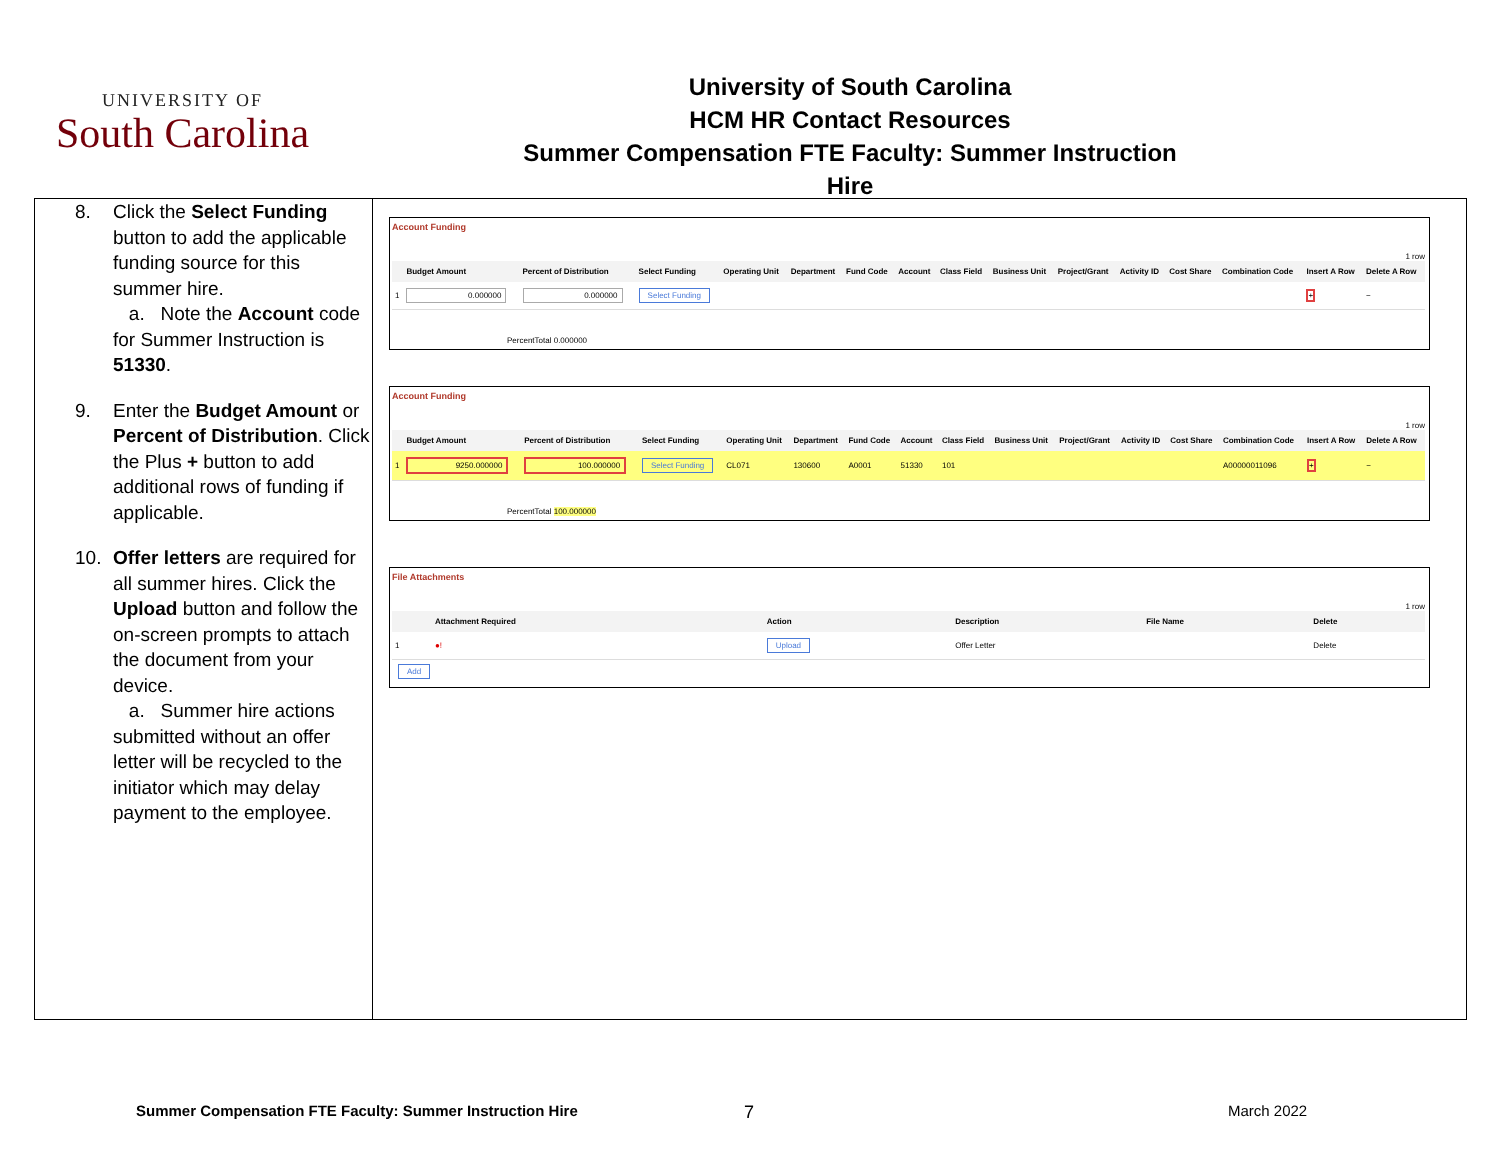UNIVERSITY OF
South Carolina
University of South Carolina
HCM HR Contact Resources
Summer Compensation FTE Faculty: Summer Instruction Hire
8. Click the Select Funding button to add the applicable funding source for this summer hire.
a. Note the Account code for Summer Instruction is 51330.
9. Enter the Budget Amount or Percent of Distribution. Click the Plus + button to add additional rows of funding if applicable.
10. Offer letters are required for all summer hires. Click the Upload button and follow the on-screen prompts to attach the document from your device.
a. Summer hire actions submitted without an offer letter will be recycled to the initiator which may delay payment to the employee.
Account Funding
1 row
| | Budget Amount | Percent of Distribution | Select Funding | Operating Unit | Department | Fund Code | Account | Class Field | Business Unit | Project/Grant | Activity ID | Cost Share | Combination Code | Insert A Row | Delete A Row |
| --- | --- | --- | --- | --- | --- | --- | --- | --- | --- | --- | --- | --- | --- | --- | --- |
| 1 | 0.000000 | 0.000000 | Select Funding | | | | | | | | | | | + | − |
PercentTotal 0.000000
Account Funding
1 row
| | Budget Amount | Percent of Distribution | Select Funding | Operating Unit | Department | Fund Code | Account | Class Field | Business Unit | Project/Grant | Activity ID | Cost Share | Combination Code | Insert A Row | Delete A Row |
| --- | --- | --- | --- | --- | --- | --- | --- | --- | --- | --- | --- | --- | --- | --- | --- |
| 1 | 9250.000000 | 100.000000 | Select Funding | CL071 | 130600 | A0001 | 51330 | 101 | | | | | A00000011096 | + | − |
PercentTotal 100.000000
File Attachments
1 row
| | Attachment Required | Action | Description | File Name | Delete |
| --- | --- | --- | --- | --- | --- |
| 1 | ●! | Upload | Offer Letter | | Delete |
Add
Summer Compensation FTE Faculty: Summer Instruction Hire
7 March 2022